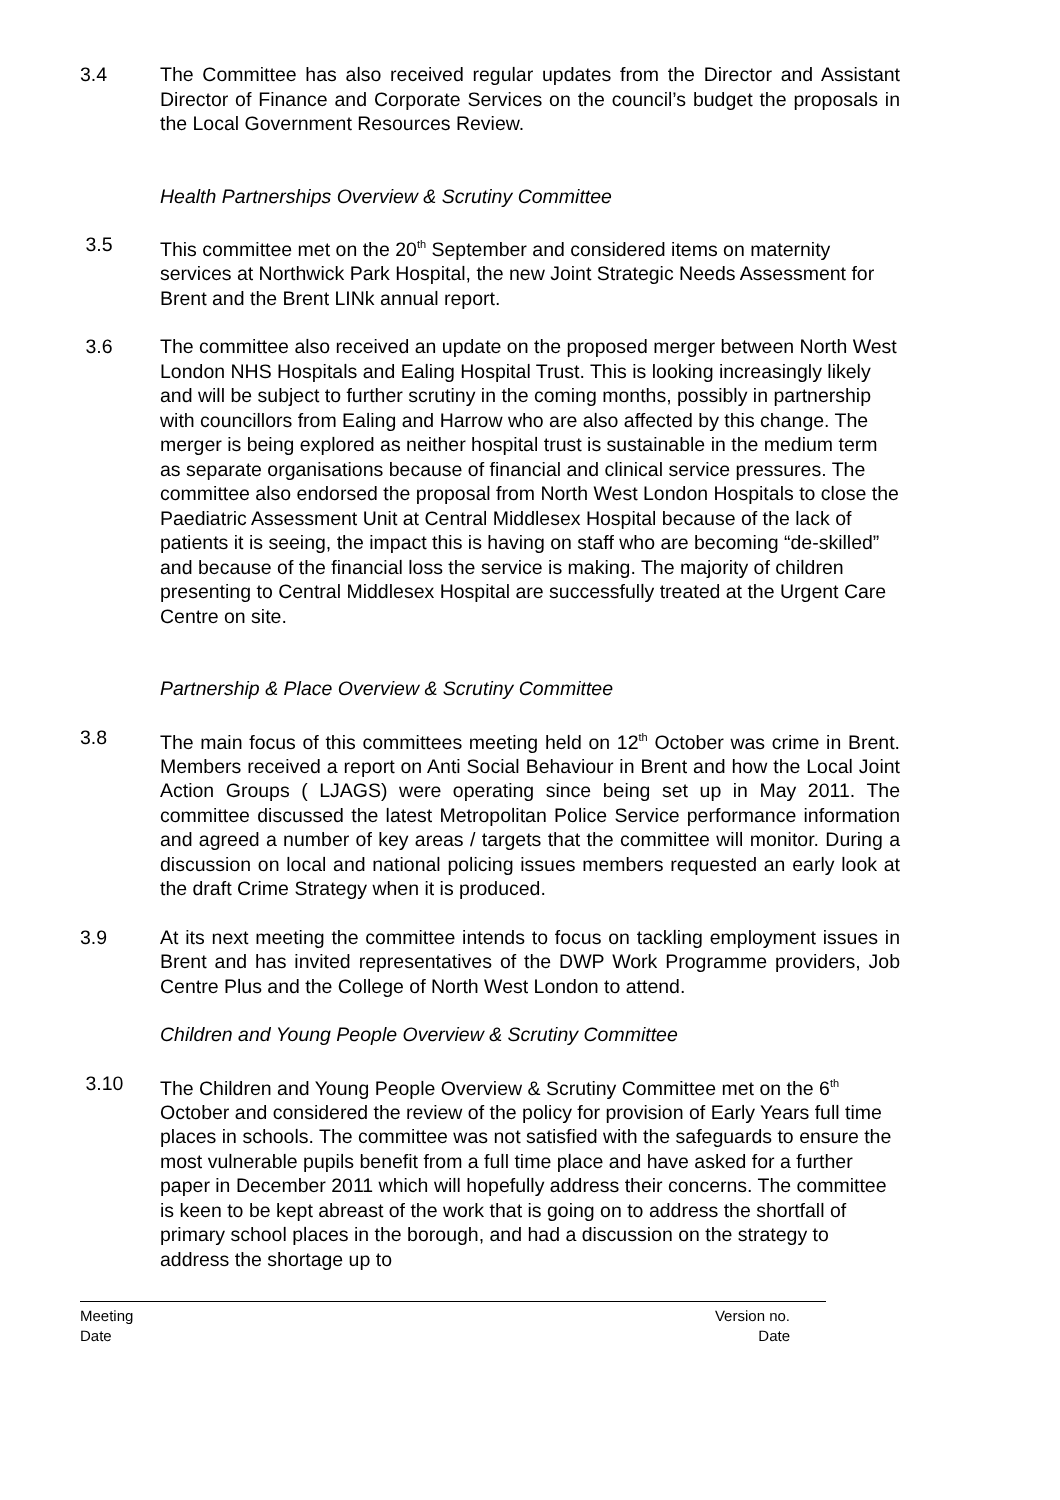3.4 The Committee has also received regular updates from the Director and Assistant Director of Finance and Corporate Services on the council’s budget the proposals in the Local Government Resources Review.
Health Partnerships Overview & Scrutiny Committee
3.5 This committee met on the 20<sup>th</sup> September and considered items on maternity services at Northwick Park Hospital, the new Joint Strategic Needs Assessment for Brent and the Brent LINk annual report.
3.6 The committee also received an update on the proposed merger between North West London NHS Hospitals and Ealing Hospital Trust. This is looking increasingly likely and will be subject to further scrutiny in the coming months, possibly in partnership with councillors from Ealing and Harrow who are also affected by this change. The merger is being explored as neither hospital trust is sustainable in the medium term as separate organisations because of financial and clinical service pressures. The committee also endorsed the proposal from North West London Hospitals to close the Paediatric Assessment Unit at Central Middlesex Hospital because of the lack of patients it is seeing, the impact this is having on staff who are becoming “de-skilled” and because of the financial loss the service is making. The majority of children presenting to Central Middlesex Hospital are successfully treated at the Urgent Care Centre on site.
Partnership & Place Overview & Scrutiny Committee
3.8 The main focus of this committees meeting held on 12<sup>th</sup> October was crime in Brent. Members received a report on Anti Social Behaviour in Brent and how the Local Joint Action Groups ( LJAGS) were operating since being set up in May 2011. The committee discussed the latest Metropolitan Police Service performance information and agreed a number of key areas / targets that the committee will monitor. During a discussion on local and national policing issues members requested an early look at the draft Crime Strategy when it is produced.
3.9 At its next meeting the committee intends to focus on tackling employment issues in Brent and has invited representatives of the DWP Work Programme providers, Job Centre Plus and the College of North West London to attend.
Children and Young People Overview & Scrutiny Committee
3.10 The Children and Young People Overview & Scrutiny Committee met on the 6<sup>th</sup> October and considered the review of the policy for provision of Early Years full time places in schools. The committee was not satisfied with the safeguards to ensure the most vulnerable pupils benefit from a full time place and have asked for a further paper in December 2011 which will hopefully address their concerns. The committee is keen to be kept abreast of the work that is going on to address the shortfall of primary school places in the borough, and had a discussion on the strategy to address the shortage up to
Meeting
Date
Version no.
Date